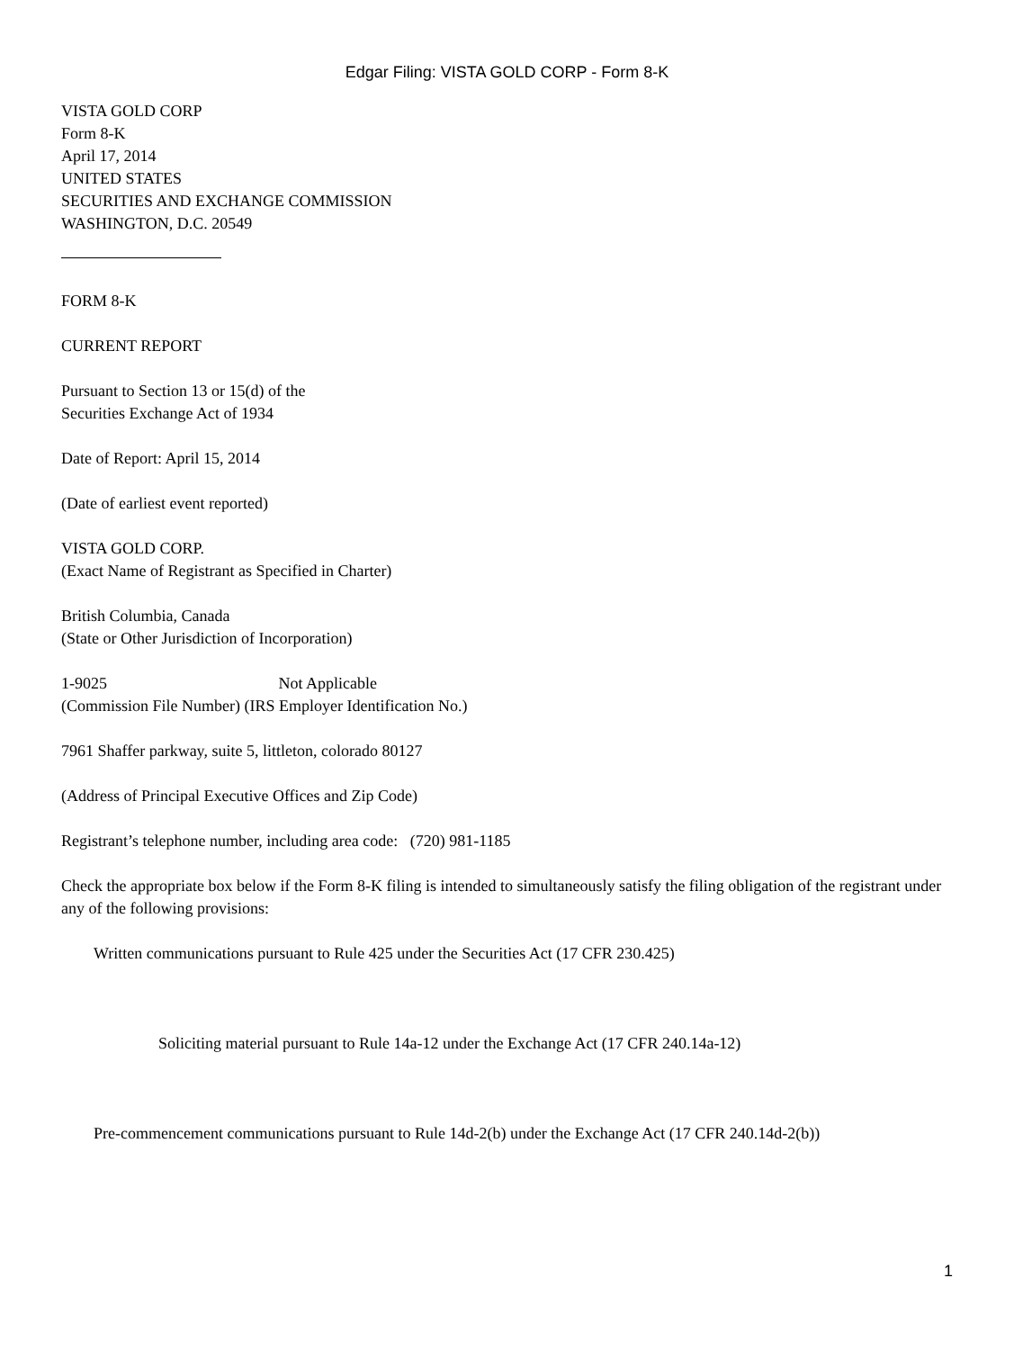Edgar Filing: VISTA GOLD CORP - Form 8-K
VISTA GOLD CORP
Form 8-K
April 17, 2014
UNITED STATES
SECURITIES AND EXCHANGE COMMISSION
WASHINGTON, D.C. 20549
FORM 8-K
CURRENT REPORT
Pursuant to Section 13 or 15(d) of the
Securities Exchange Act of 1934
Date of Report: April 15, 2014
(Date of earliest event reported)
VISTA GOLD CORP.
(Exact Name of Registrant as Specified in Charter)
British Columbia, Canada
(State or Other Jurisdiction of Incorporation)
1-9025 Not Applicable
(Commission File Number) (IRS Employer Identification No.)
7961 Shaffer parkway, suite 5, littleton, colorado 80127
(Address of Principal Executive Offices and Zip Code)
Registrant’s telephone number, including area code: (720) 981-1185
Check the appropriate box below if the Form 8-K filing is intended to simultaneously satisfy the filing obligation of the registrant under any of the following provisions:
Written communications pursuant to Rule 425 under the Securities Act (17 CFR 230.425)
Soliciting material pursuant to Rule 14a-12 under the Exchange Act (17 CFR 240.14a-12)
Pre-commencement communications pursuant to Rule 14d-2(b) under the Exchange Act (17 CFR 240.14d-2(b))
1